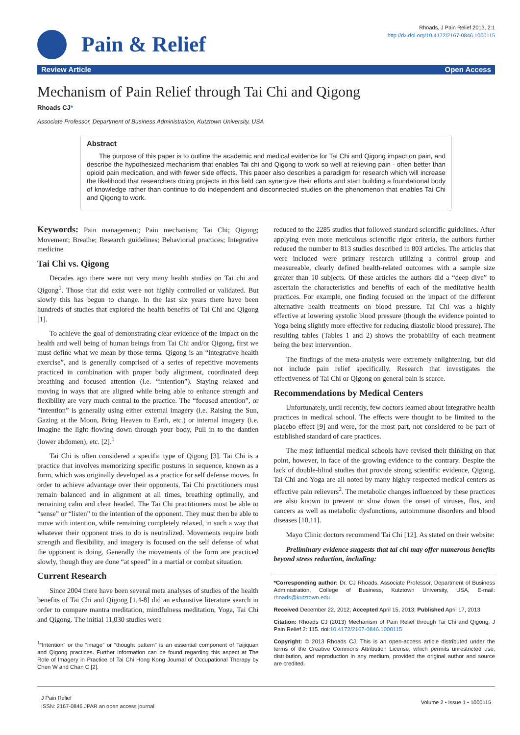Pain & Relief
Rhoads, J Pain Relief 2013, 2:1
http://dx.doi.org/10.4172/2167-0846.1000115
Review Article Open Access
Mechanism of Pain Relief through Tai Chi and Qigong
Rhoads CJ*
Associate Professor, Department of Business Administration, Kutztown University, USA
Abstract
The purpose of this paper is to outline the academic and medical evidence for Tai Chi and Qigong impact on pain, and describe the hypothesized mechanism that enables Tai chi and Qigong to work so well at relieving pain - often better than opioid pain medication, and with fewer side effects. This paper also describes a paradigm for research which will increase the likelihood that researchers doing projects in this field can synergize their efforts and start building a foundational body of knowledge rather than continue to do independent and disconnected studies on the phenomenon that enables Tai Chi and Qigong to work.
Keywords: Pain management; Pain mechanism; Tai Chi; Qigong; Movement; Breathe; Research guidelines; Behaviorial practices; Integrative medicine
Tai Chi vs. Qigong
Decades ago there were not very many health studies on Tai chi and Qigong<sup>1</sup>. Those that did exist were not highly controlled or validated. But slowly this has begun to change. In the last six years there have been hundreds of studies that explored the health benefits of Tai Chi and Qigong [1].
To achieve the goal of demonstrating clear evidence of the impact on the health and well being of human beings from Tai Chi and/or Qigong, first we must define what we mean by those terms. Qigong is an “integrative health exercise”, and is generally comprised of a series of repetitive movements practiced in combination with proper body alignment, coordinated deep breathing and focused attention (i.e. “intention”). Staying relaxed and moving in ways that are aligned while being able to enhance strength and flexibility are very much central to the practice. The “focused attention”, or “intention” is generally using either external imagery (i.e. Raising the Sun, Gazing at the Moon, Bring Heaven to Earth, etc.) or internal imagery (i.e. Imagine the light flowing down through your body, Pull in to the dantien (lower abdomen), etc. [2].<sup>1</sup>
Tai Chi is often considered a specific type of Qigong [3]. Tai Chi is a practice that involves memorizing specific postures in sequence, known as a form, which was originally developed as a practice for self defense moves. In order to achieve advantage over their opponents, Tai Chi practitioners must remain balanced and in alignment at all times, breathing optimally, and remaining calm and clear headed. The Tai Chi practitioners must be able to “sense” or “listen” to the intention of the opponent. They must then be able to move with intention, while remaining completely relaxed, in such a way that whatever their opponent tries to do is neutralized. Movements require both strength and flexibility, and imagery is focused on the self defense of what the opponent is doing. Generally the movements of the form are practiced slowly, though they are done “at speed” in a martial or combat situation.
Current Research
Since 2004 there have been several meta analyses of studies of the health benefits of Tai Chi and Qigong [1,4-8] did an exhaustive literature search in order to compare mantra meditation, mindfulness meditation, Yoga, Tai Chi and Qigong. The initial 11,030 studies were
<sup>1</sup> “Intention” or the “image” or “thought pattern” is an essential component of Taijiquan and Qigong practices. Further information can be found regarding this aspect at The Role of Imagery in Practice of Tai Chi Hong Kong Journal of Occupational Therapy by Chen W and Chan C [2].
reduced to the 2285 studies that followed standard scientific guidelines. After applying even more meticulous scientific rigor criteria, the authors further reduced the number to 813 studies described in 803 articles. The articles that were included were primary research utilizing a control group and measureable, clearly defined health-related outcomes with a sample size greater than 10 subjects. Of these articles the authors did a “deep dive” to ascertain the characteristics and benefits of each of the meditative health practices. For example, one finding focused on the impact of the different alternative health treatments on blood pressure. Tai Chi was a highly effective at lowering systolic blood pressure (though the evidence pointed to Yoga being slightly more effective for reducing diastolic blood pressure). The resulting tables (Tables 1 and 2) shows the probability of each treatment being the best intervention.
The findings of the meta-analysis were extremely enlightening, but did not include pain relief specifically. Research that investigates the effectiveness of Tai Chi or Qigong on general pain is scarce.
Recommendations by Medical Centers
Unfortunately, until recently, few doctors learned about integrative health practices in medical school. The effects were thought to be limited to the placebo effect [9] and were, for the most part, not considered to be part of established standard of care practices.
The most influential medical schools have revised their thinking on that point, however, in face of the growing evidence to the contrary. Despite the lack of double-blind studies that provide strong scientific evidence, Qigong, Tai Chi and Yoga are all noted by many highly respected medical centers as effective pain relievers<sup>2</sup>. The metabolic changes influenced by these practices are also known to prevent or slow down the onset of viruses, flus, and cancers as well as metabolic dysfunctions, autoimmune disorders and blood diseases [10,11].
Mayo Clinic doctors recommend Tai Chi [12]. As stated on their website:
Preliminary evidence suggests that tai chi may offer numerous benefits beyond stress reduction, including:
*Corresponding author: Dr. CJ Rhoads, Associate Professor, Department of Business Administration, College of Business, Kutztown University, USA, E-mail: rhoads@kutztown.edu
Received December 22, 2012; Accepted April 15, 2013; Published April 17, 2013
Citation: Rhoads CJ (2013) Mechanism of Pain Relief through Tai Chi and Qigong. J Pain Relief 2: 115. doi:10.4172/2167-0846.1000115
Copyright: © 2013 Rhoads CJ. This is an open-access article distributed under the terms of the Creative Commons Attribution License, which permits unrestricted use, distribution, and reproduction in any medium, provided the original author and source are credited.
J Pain Relief
ISSN: 2167-0846 JPAR an open access journal
Volume 2 • Issue 1 • 1000115